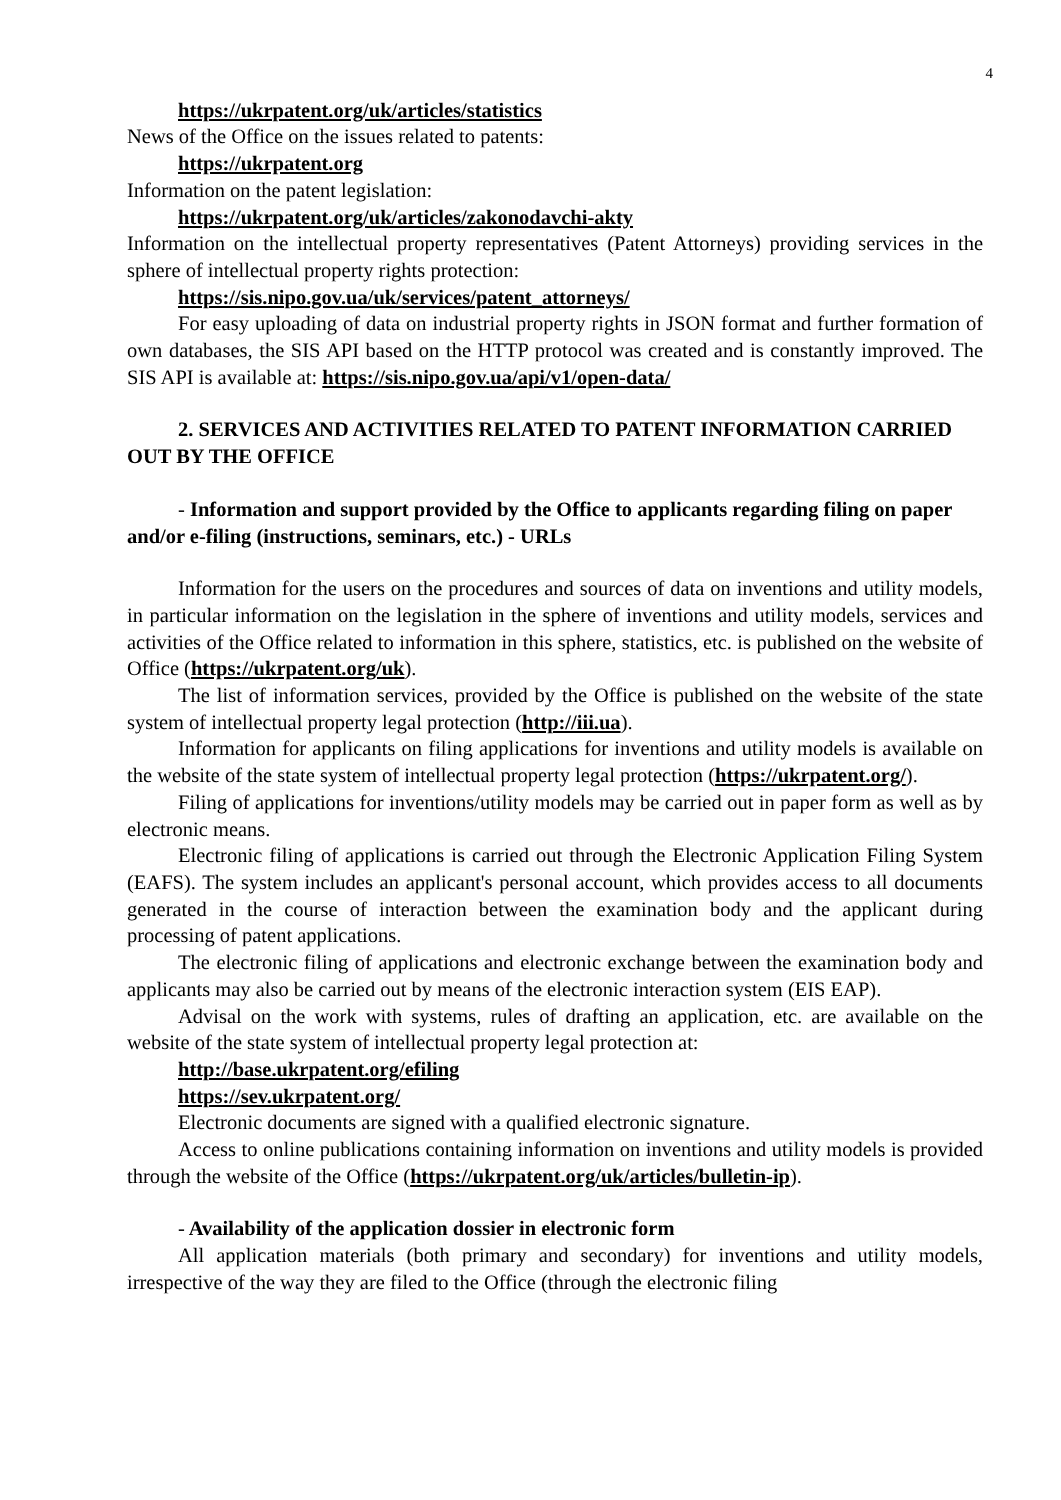4
https://ukrpatent.org/uk/articles/statistics
News of the Office on the issues related to patents:
https://ukrpatent.org
Information on the patent legislation:
https://ukrpatent.org/uk/articles/zakonodavchi-akty
Information on the intellectual property representatives (Patent Attorneys) providing services in the sphere of intellectual property rights protection:
https://sis.nipo.gov.ua/uk/services/patent_attorneys/
For easy uploading of data on industrial property rights in JSON format and further formation of own databases, the SIS API based on the HTTP protocol was created and is constantly improved. The SIS API is available at: https://sis.nipo.gov.ua/api/v1/open-data/
2. SERVICES AND ACTIVITIES RELATED TO PATENT INFORMATION CARRIED OUT BY THE OFFICE
- Information and support provided by the Office to applicants regarding filing on paper and/or e-filing (instructions, seminars, etc.) - URLs
Information for the users on the procedures and sources of data on inventions and utility models, in particular information on the legislation in the sphere of inventions and utility models, services and activities of the Office related to information in this sphere, statistics, etc. is published on the website of Office (https://ukrpatent.org/uk).
The list of information services, provided by the Office is published on the website of the state system of intellectual property legal protection (http://iii.ua).
Information for applicants on filing applications for inventions and utility models is available on the website of the state system of intellectual property legal protection (https://ukrpatent.org/).
Filing of applications for inventions/utility models may be carried out in paper form as well as by electronic means.
Electronic filing of applications is carried out through the Electronic Application Filing System (EAFS). The system includes an applicant's personal account, which provides access to all documents generated in the course of interaction between the examination body and the applicant during processing of patent applications.
The electronic filing of applications and electronic exchange between the examination body and applicants may also be carried out by means of the electronic interaction system (EIS EAP).
Advisal on the work with systems, rules of drafting an application, etc. are available on the website of the state system of intellectual property legal protection at:
http://base.ukrpatent.org/efiling
https://sev.ukrpatent.org/
Electronic documents are signed with a qualified electronic signature.
Access to online publications containing information on inventions and utility models is provided through the website of the Office (https://ukrpatent.org/uk/articles/bulletin-ip).
- Availability of the application dossier in electronic form
All application materials (both primary and secondary) for inventions and utility models, irrespective of the way they are filed to the Office (through the electronic filing